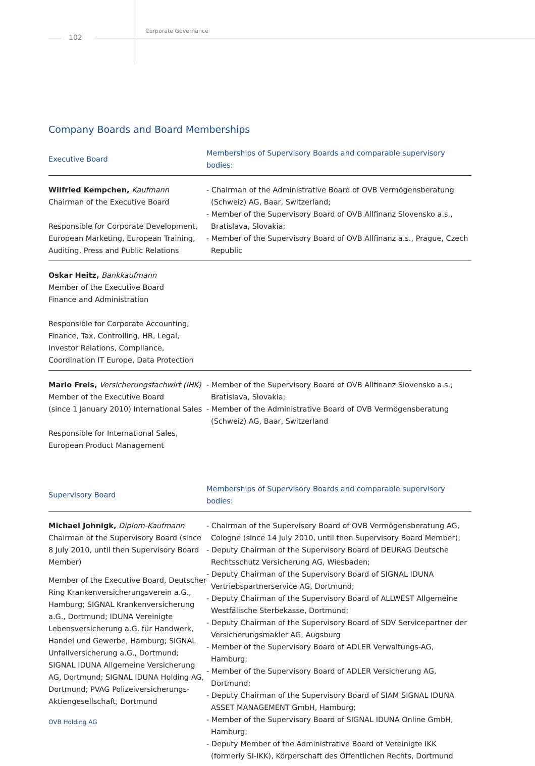102
Corporate Governance
Company Boards and Board Memberships
| Executive Board | Memberships of Supervisory Boards and comparable supervisory bodies: |
| --- | --- |
| Wilfried Kempchen, Kaufmann Chairman of the Executive Board Responsible for Corporate Development, European Marketing, European Training, Auditing, Press and Public Relations | - Chairman of the Administrative Board of OVB Vermögensberatung (Schweiz) AG, Baar, Switzerland; - Member of the Supervisory Board of OVB Allfinanz Slovensko a.s., Bratislava, Slovakia; - Member of the Supervisory Board of OVB Allfinanz a.s., Prague, Czech Republic |
| Oskar Heitz, Bankkaufmann Member of the Executive Board Finance and Administration Responsible for Corporate Accounting, Finance, Tax, Controlling, HR, Legal, Investor Relations, Compliance, Coordination IT Europe, Data Protection | |
| Mario Freis, Versicherungsfachwirt (IHK) Member of the Executive Board (since 1 January 2010) International Sales Responsible for International Sales, European Product Management | - Member of the Supervisory Board of OVB Allfinanz Slovensko a.s.; Bratislava, Slovakia; - Member of the Administrative Board of OVB Vermögensberatung (Schweiz) AG, Baar, Switzerland |
| Supervisory Board | Memberships of Supervisory Boards and comparable supervisory bodies: |
| --- | --- |
| Michael Johnigk, Diplom-Kaufmann Chairman of the Supervisory Board (since 8 July 2010, until then Supervisory Board Member) Member of the Executive Board, Deutscher Ring Krankenversicherungsverein a.G., Hamburg; SIGNAL Krankenversicherung a.G., Dortmund; IDUNA Vereinigte Lebensversicherung a.G. für Handwerk, Handel und Gewerbe, Hamburg; SIGNAL Unfallversicherung a.G., Dortmund; SIGNAL IDUNA Allgemeine Versicherung AG, Dortmund; SIGNAL IDUNA Holding AG, Dortmund; PVAG Polizeiversicherungs-Aktiengesellschaft, Dortmund | - Chairman of the Supervisory Board of OVB Vermögensberatung AG, Cologne (since 14 July 2010, until then Supervisory Board Member); - Deputy Chairman of the Supervisory Board of DEURAG Deutsche Rechtsschutz Versicherung AG, Wiesbaden; - Deputy Chairman of the Supervisory Board of SIGNAL IDUNA Vertriebspartnerservice AG, Dortmund; - Deputy Chairman of the Supervisory Board of ALLWEST Allgemeine Westfälische Sterbekasse, Dortmund; - Deputy Chairman of the Supervisory Board of SDV Servicepartner der Versicherungsmakler AG, Augsburg - Member of the Supervisory Board of ADLER Verwaltungs-AG, Hamburg; - Member of the Supervisory Board of ADLER Versicherung AG, Dortmund; - Deputy Chairman of the Supervisory Board of SIAM SIGNAL IDUNA ASSET MANAGEMENT GmbH, Hamburg; - Member of the Supervisory Board of SIGNAL IDUNA Online GmbH, Hamburg; - Deputy Member of the Administrative Board of Vereinigte IKK (formerly SI-IKK), Körperschaft des Öffentlichen Rechts, Dortmund |
OVB Holding AG